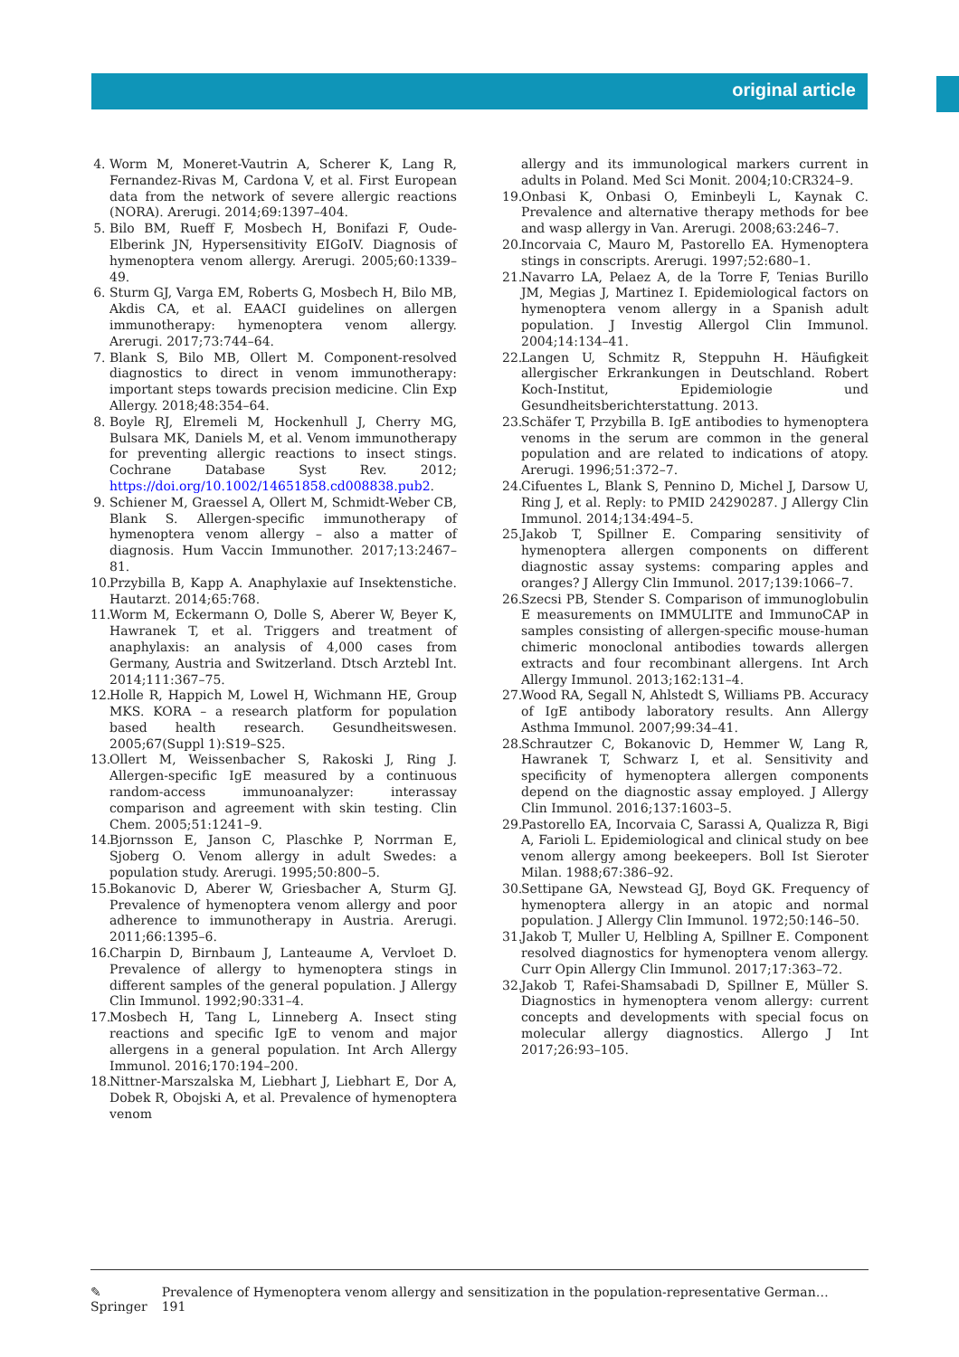original article
4. Worm M, Moneret-Vautrin A, Scherer K, Lang R, Fernandez-Rivas M, Cardona V, et al. First European data from the network of severe allergic reactions (NORA). Arerugi. 2014;69:1397–404.
5. Bilo BM, Rueff F, Mosbech H, Bonifazi F, Oude-Elberink JN, Hypersensitivity EIGoIV. Diagnosis of hymenoptera venom allergy. Arerugi. 2005;60:1339–49.
6. Sturm GJ, Varga EM, Roberts G, Mosbech H, Bilo MB, Akdis CA, et al. EAACI guidelines on allergen immunotherapy: hymenoptera venom allergy. Arerugi. 2017;73:744–64.
7. Blank S, Bilo MB, Ollert M. Component-resolved diagnostics to direct in venom immunotherapy: important steps towards precision medicine. Clin Exp Allergy. 2018;48:354–64.
8. Boyle RJ, Elremeli M, Hockenhull J, Cherry MG, Bulsara MK, Daniels M, et al. Venom immunotherapy for preventing allergic reactions to insect stings. Cochrane Database Syst Rev. 2012; https://doi.org/10.1002/14651858.cd008838.pub2.
9. Schiener M, Graessel A, Ollert M, Schmidt-Weber CB, Blank S. Allergen-specific immunotherapy of hymenoptera venom allergy – also a matter of diagnosis. Hum Vaccin Immunother. 2017;13:2467–81.
10. Przybilla B, Kapp A. Anaphylaxie auf Insektenstiche. Hautarzt. 2014;65:768.
11. Worm M, Eckermann O, Dolle S, Aberer W, Beyer K, Hawranek T, et al. Triggers and treatment of anaphylaxis: an analysis of 4,000 cases from Germany, Austria and Switzerland. Dtsch Arztebl Int. 2014;111:367–75.
12. Holle R, Happich M, Lowel H, Wichmann HE, Group MKS. KORA – a research platform for population based health research. Gesundheitswesen. 2005;67(Suppl 1):S19–S25.
13. Ollert M, Weissenbacher S, Rakoski J, Ring J. Allergen-specific IgE measured by a continuous random-access immunoanalyzer: interassay comparison and agreement with skin testing. Clin Chem. 2005;51:1241–9.
14. Bjornsson E, Janson C, Plaschke P, Norrman E, Sjoberg O. Venom allergy in adult Swedes: a population study. Arerugi. 1995;50:800–5.
15. Bokanovic D, Aberer W, Griesbacher A, Sturm GJ. Prevalence of hymenoptera venom allergy and poor adherence to immunotherapy in Austria. Arerugi. 2011;66:1395–6.
16. Charpin D, Birnbaum J, Lanteaume A, Vervloet D. Prevalence of allergy to hymenoptera stings in different samples of the general population. J Allergy Clin Immunol. 1992;90:331–4.
17. Mosbech H, Tang L, Linneberg A. Insect sting reactions and specific IgE to venom and major allergens in a general population. Int Arch Allergy Immunol. 2016;170:194–200.
18. Nittner-Marszalska M, Liebhart J, Liebhart E, Dor A, Dobek R, Obojski A, et al. Prevalence of hymenoptera venom
allergy and its immunological markers current in adults in Poland. Med Sci Monit. 2004;10:CR324–9.
19. Onbasi K, Onbasi O, Eminbeyli L, Kaynak C. Prevalence and alternative therapy methods for bee and wasp allergy in Van. Arerugi. 2008;63:246–7.
20. Incorvaia C, Mauro M, Pastorello EA. Hymenoptera stings in conscripts. Arerugi. 1997;52:680–1.
21. Navarro LA, Pelaez A, de la Torre F, Tenias Burillo JM, Megias J, Martinez I. Epidemiological factors on hymenoptera venom allergy in a Spanish adult population. J Investig Allergol Clin Immunol. 2004;14:134–41.
22. Langen U, Schmitz R, Steppuhn H. Häufigkeit allergischer Erkrankungen in Deutschland. Robert Koch-Institut, Epidemiologie und Gesundheitsberichterstattung. 2013.
23. Schäfer T, Przybilla B. IgE antibodies to hymenoptera venoms in the serum are common in the general population and are related to indications of atopy. Arerugi. 1996;51:372–7.
24. Cifuentes L, Blank S, Pennino D, Michel J, Darsow U, Ring J, et al. Reply: to PMID 24290287. J Allergy Clin Immunol. 2014;134:494–5.
25. Jakob T, Spillner E. Comparing sensitivity of hymenoptera allergen components on different diagnostic assay systems: comparing apples and oranges? J Allergy Clin Immunol. 2017;139:1066–7.
26. Szecsi PB, Stender S. Comparison of immunoglobulin E measurements on IMMULITE and ImmunoCAP in samples consisting of allergen-specific mouse-human chimeric monoclonal antibodies towards allergen extracts and four recombinant allergens. Int Arch Allergy Immunol. 2013;162:131–4.
27. Wood RA, Segall N, Ahlstedt S, Williams PB. Accuracy of IgE antibody laboratory results. Ann Allergy Asthma Immunol. 2007;99:34–41.
28. Schrautzer C, Bokanovic D, Hemmer W, Lang R, Hawranek T, Schwarz I, et al. Sensitivity and specificity of hymenoptera allergen components depend on the diagnostic assay employed. J Allergy Clin Immunol. 2016;137:1603–5.
29. Pastorello EA, Incorvaia C, Sarassi A, Qualizza R, Bigi A, Farioli L. Epidemiological and clinical study on bee venom allergy among beekeepers. Boll Ist Sieroter Milan. 1988;67:386–92.
30. Settipane GA, Newstead GJ, Boyd GK. Frequency of hymenoptera allergy in an atopic and normal population. J Allergy Clin Immunol. 1972;50:146–50.
31. Jakob T, Muller U, Helbling A, Spillner E. Component resolved diagnostics for hymenoptera venom allergy. Curr Opin Allergy Clin Immunol. 2017;17:363–72.
32. Jakob T, Rafei-Shamsabadi D, Spillner E, Müller S. Diagnostics in hymenoptera venom allergy: current concepts and developments with special focus on molecular allergy diagnostics. Allergo J Int 2017;26:93–105.
✎ Springer Prevalence of Hymenoptera venom allergy and sensitization in the population-representative German… 191